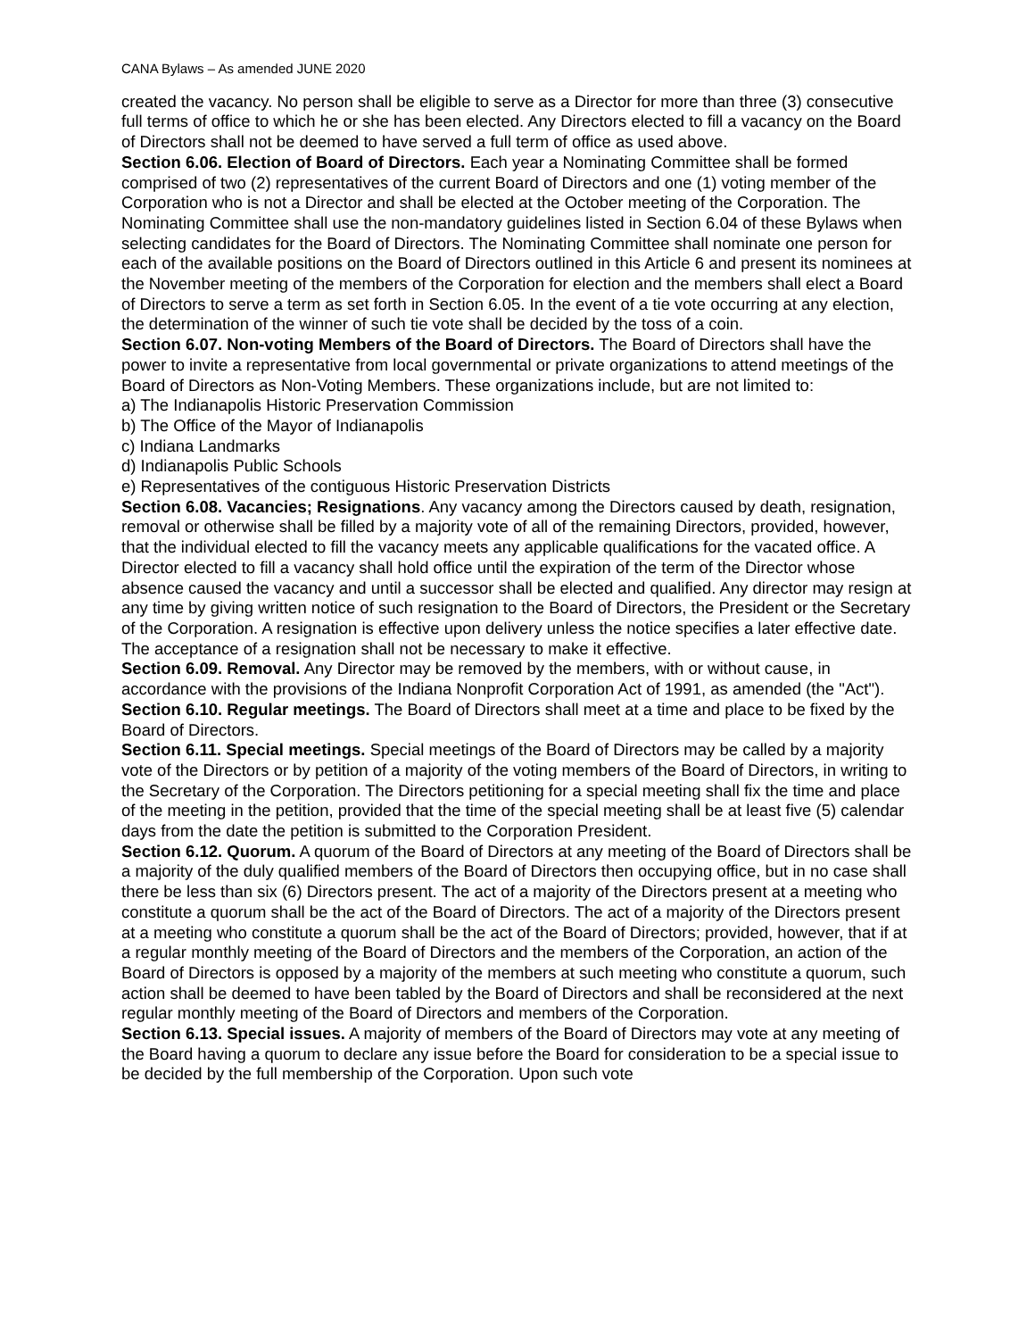CANA Bylaws – As amended JUNE 2020
created the vacancy. No person shall be eligible to serve as a Director for more than three (3) consecutive full terms of office to which he or she has been elected. Any Directors elected to fill a vacancy on the Board of Directors shall not be deemed to have served a full term of office as used above.
Section 6.06. Election of Board of Directors. Each year a Nominating Committee shall be formed comprised of two (2) representatives of the current Board of Directors and one (1) voting member of the Corporation who is not a Director and shall be elected at the October meeting of the Corporation. The Nominating Committee shall use the non-mandatory guidelines listed in Section 6.04 of these Bylaws when selecting candidates for the Board of Directors. The Nominating Committee shall nominate one person for each of the available positions on the Board of Directors outlined in this Article 6 and present its nominees at the November meeting of the members of the Corporation for election and the members shall elect a Board of Directors to serve a term as set forth in Section 6.05. In the event of a tie vote occurring at any election, the determination of the winner of such tie vote shall be decided by the toss of a coin.
Section 6.07. Non-voting Members of the Board of Directors. The Board of Directors shall have the power to invite a representative from local governmental or private organizations to attend meetings of the Board of Directors as Non-Voting Members. These organizations include, but are not limited to:
a) The Indianapolis Historic Preservation Commission
b) The Office of the Mayor of Indianapolis
c) Indiana Landmarks
d) Indianapolis Public Schools
e) Representatives of the contiguous Historic Preservation Districts
Section 6.08. Vacancies; Resignations. Any vacancy among the Directors caused by death, resignation, removal or otherwise shall be filled by a majority vote of all of the remaining Directors, provided, however, that the individual elected to fill the vacancy meets any applicable qualifications for the vacated office. A Director elected to fill a vacancy shall hold office until the expiration of the term of the Director whose absence caused the vacancy and until a successor shall be elected and qualified. Any director may resign at any time by giving written notice of such resignation to the Board of Directors, the President or the Secretary of the Corporation. A resignation is effective upon delivery unless the notice specifies a later effective date. The acceptance of a resignation shall not be necessary to make it effective.
Section 6.09. Removal. Any Director may be removed by the members, with or without cause, in accordance with the provisions of the Indiana Nonprofit Corporation Act of 1991, as amended (the "Act").
Section 6.10. Regular meetings. The Board of Directors shall meet at a time and place to be fixed by the Board of Directors.
Section 6.11. Special meetings. Special meetings of the Board of Directors may be called by a majority vote of the Directors or by petition of a majority of the voting members of the Board of Directors, in writing to the Secretary of the Corporation. The Directors petitioning for a special meeting shall fix the time and place of the meeting in the petition, provided that the time of the special meeting shall be at least five (5) calendar days from the date the petition is submitted to the Corporation President.
Section 6.12. Quorum. A quorum of the Board of Directors at any meeting of the Board of Directors shall be a majority of the duly qualified members of the Board of Directors then occupying office, but in no case shall there be less than six (6) Directors present. The act of a majority of the Directors present at a meeting who constitute a quorum shall be the act of the Board of Directors. The act of a majority of the Directors present at a meeting who constitute a quorum shall be the act of the Board of Directors; provided, however, that if at a regular monthly meeting of the Board of Directors and the members of the Corporation, an action of the Board of Directors is opposed by a majority of the members at such meeting who constitute a quorum, such action shall be deemed to have been tabled by the Board of Directors and shall be reconsidered at the next regular monthly meeting of the Board of Directors and members of the Corporation.
Section 6.13. Special issues. A majority of members of the Board of Directors may vote at any meeting of the Board having a quorum to declare any issue before the Board for consideration to be a special issue to be decided by the full membership of the Corporation. Upon such vote